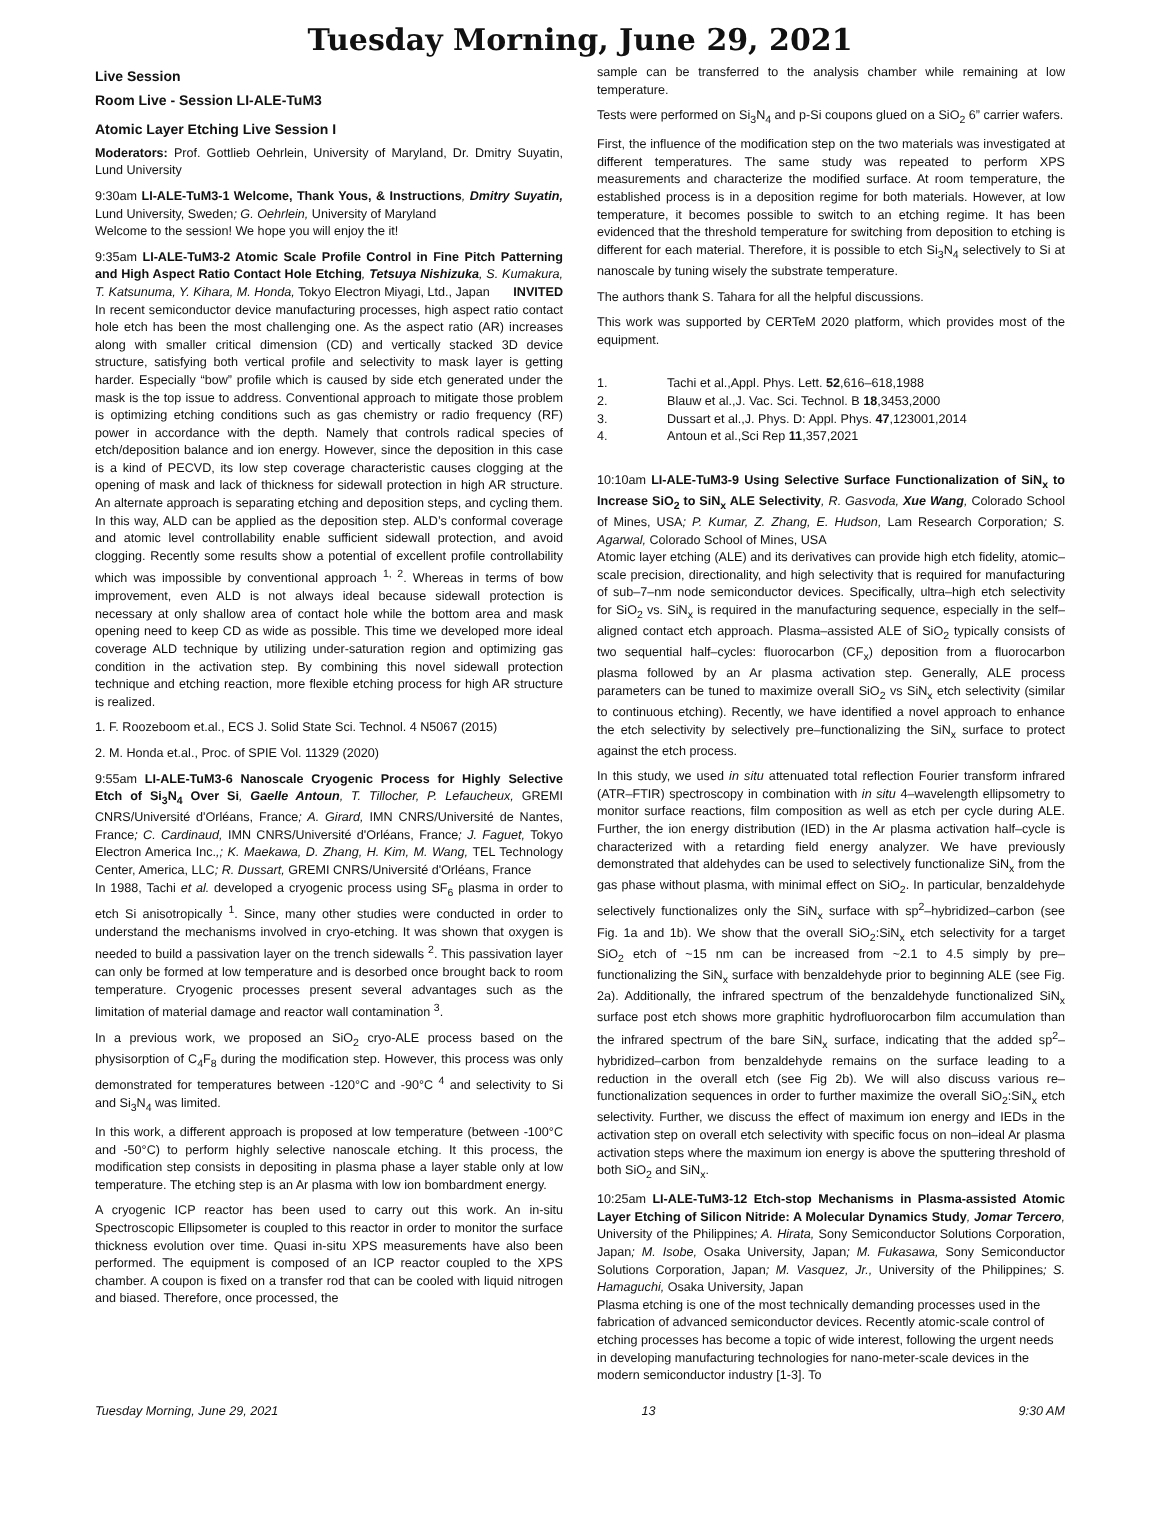Tuesday Morning, June 29, 2021
Live Session
Room Live - Session LI-ALE-TuM3
Atomic Layer Etching Live Session I
Moderators: Prof. Gottlieb Oehrlein, University of Maryland, Dr. Dmitry Suyatin, Lund University
9:30am LI-ALE-TuM3-1 Welcome, Thank Yous, & Instructions, Dmitry Suyatin, Lund University, Sweden; G. Oehrlein, University of Maryland
Welcome to the session! We hope you will enjoy the it!
9:35am LI-ALE-TuM3-2 Atomic Scale Profile Control in Fine Pitch Patterning and High Aspect Ratio Contact Hole Etching, Tetsuya Nishizuka, S. Kumakura, T. Katsunuma, Y. Kihara, M. Honda, Tokyo Electron Miyagi, Ltd., Japan INVITED
In recent semiconductor device manufacturing processes, high aspect ratio contact hole etch has been the most challenging one. As the aspect ratio (AR) increases along with smaller critical dimension (CD) and vertically stacked 3D device structure, satisfying both vertical profile and selectivity to mask layer is getting harder. Especially “bow” profile which is caused by side etch generated under the mask is the top issue to address. Conventional approach to mitigate those problem is optimizing etching conditions such as gas chemistry or radio frequency (RF) power in accordance with the depth. Namely that controls radical species of etch/deposition balance and ion energy. However, since the deposition in this case is a kind of PECVD, its low step coverage characteristic causes clogging at the opening of mask and lack of thickness for sidewall protection in high AR structure. An alternate approach is separating etching and deposition steps, and cycling them. In this way, ALD can be applied as the deposition step. ALD’s conformal coverage and atomic level controllability enable sufficient sidewall protection, and avoid clogging. Recently some results show a potential of excellent profile controllability which was impossible by conventional approach <sup>1, 2</sup>. Whereas in terms of bow improvement, even ALD is not always ideal because sidewall protection is necessary at only shallow area of contact hole while the bottom area and mask opening need to keep CD as wide as possible. This time we developed more ideal coverage ALD technique by utilizing under-saturation region and optimizing gas condition in the activation step. By combining this novel sidewall protection technique and etching reaction, more flexible etching process for high AR structure is realized.
1. F. Roozeboom et.al., ECS J. Solid State Sci. Technol. 4 N5067 (2015)
2. M. Honda et.al., Proc. of SPIE Vol. 11329 (2020)
9:55am LI-ALE-TuM3-6 Nanoscale Cryogenic Process for Highly Selective Etch of Si<sub>3</sub>N<sub>4</sub> Over Si, Gaelle Antoun, T. Tillocher, P. Lefaucheux, GREMI CNRS/Université d'Orléans, France; A. Girard, IMN CNRS/Université de Nantes, France; C. Cardinaud, IMN CNRS/Université d'Orléans, France; J. Faguet, Tokyo Electron America Inc.,; K. Maekawa, D. Zhang, H. Kim, M. Wang, TEL Technology Center, America, LLC; R. Dussart, GREMI CNRS/Université d'Orléans, France
In 1988, Tachi et al. developed a cryogenic process using SF<sub>6</sub> plasma in order to etch Si anisotropically <sup>1</sup>. Since, many other studies were conducted in order to understand the mechanisms involved in cryo-etching. It was shown that oxygen is needed to build a passivation layer on the trench sidewalls <sup>2</sup>. This passivation layer can only be formed at low temperature and is desorbed once brought back to room temperature. Cryogenic processes present several advantages such as the limitation of material damage and reactor wall contamination <sup>3</sup>.
In a previous work, we proposed an SiO<sub>2</sub> cryo-ALE process based on the physisorption of C<sub>4</sub>F<sub>8</sub> during the modification step. However, this process was only demonstrated for temperatures between -120°C and -90°C <sup>4</sup> and selectivity to Si and Si<sub>3</sub>N<sub>4</sub> was limited.
In this work, a different approach is proposed at low temperature (between -100°C and -50°C) to perform highly selective nanoscale etching. It this process, the modification step consists in depositing in plasma phase a layer stable only at low temperature. The etching step is an Ar plasma with low ion bombardment energy.
A cryogenic ICP reactor has been used to carry out this work. An in-situ Spectroscopic Ellipsometer is coupled to this reactor in order to monitor the surface thickness evolution over time. Quasi in-situ XPS measurements have also been performed. The equipment is composed of an ICP reactor coupled to the XPS chamber. A coupon is fixed on a transfer rod that can be cooled with liquid nitrogen and biased. Therefore, once processed, the
sample can be transferred to the analysis chamber while remaining at low temperature.
Tests were performed on Si<sub>3</sub>N<sub>4</sub> and p-Si coupons glued on a SiO<sub>2</sub> 6” carrier wafers.
First, the influence of the modification step on the two materials was investigated at different temperatures. The same study was repeated to perform XPS measurements and characterize the modified surface. At room temperature, the established process is in a deposition regime for both materials. However, at low temperature, it becomes possible to switch to an etching regime. It has been evidenced that the threshold temperature for switching from deposition to etching is different for each material. Therefore, it is possible to etch Si<sub>3</sub>N<sub>4</sub> selectively to Si at nanoscale by tuning wisely the substrate temperature.
The authors thank S. Tahara for all the helpful discussions.
This work was supported by CERTeM 2020 platform, which provides most of the equipment.
1. Tachi et al.,Appl. Phys. Lett. 52,616–618,1988
2. Blauw et al.,J. Vac. Sci. Technol. B 18,3453,2000
3. Dussart et al.,J. Phys. D: Appl. Phys. 47,123001,2014
4. Antoun et al.,Sci Rep 11,357,2021
10:10am LI-ALE-TuM3-9 Using Selective Surface Functionalization of SiN<sub>x</sub> to Increase SiO<sub>2</sub> to SiN<sub>x</sub> ALE Selectivity, R. Gasvoda, Xue Wang, Colorado School of Mines, USA; P. Kumar, Z. Zhang, E. Hudson, Lam Research Corporation; S. Agarwal, Colorado School of Mines, USA
Atomic layer etching (ALE) and its derivatives can provide high etch fidelity, atomic–scale precision, directionality, and high selectivity that is required for manufacturing of sub–7–nm node semiconductor devices. Specifically, ultra–high etch selectivity for SiO<sub>2</sub> vs. SiN<sub>x</sub> is required in the manufacturing sequence, especially in the self–aligned contact etch approach. Plasma–assisted ALE of SiO<sub>2</sub> typically consists of two sequential half–cycles: fluorocarbon (CF<sub>x</sub>) deposition from a fluorocarbon plasma followed by an Ar plasma activation step. Generally, ALE process parameters can be tuned to maximize overall SiO<sub>2</sub> vs SiN<sub>x</sub> etch selectivity (similar to continuous etching). Recently, we have identified a novel approach to enhance the etch selectivity by selectively pre–functionalizing the SiN<sub>x</sub> surface to protect against the etch process.
In this study, we used in situ attenuated total reflection Fourier transform infrared (ATR–FTIR) spectroscopy in combination with in situ 4–wavelength ellipsometry to monitor surface reactions, film composition as well as etch per cycle during ALE. Further, the ion energy distribution (IED) in the Ar plasma activation half–cycle is characterized with a retarding field energy analyzer. We have previously demonstrated that aldehydes can be used to selectively functionalize SiN<sub>x</sub> from the gas phase without plasma, with minimal effect on SiO<sub>2</sub>. In particular, benzaldehyde selectively functionalizes only the SiN<sub>x</sub> surface with sp<sup>2</sup>–hybridized–carbon (see Fig. 1a and 1b). We show that the overall SiO<sub>2</sub>:SiN<sub>x</sub> etch selectivity for a target SiO<sub>2</sub> etch of ~15 nm can be increased from ~2.1 to 4.5 simply by pre–functionalizing the SiN<sub>x</sub> surface with benzaldehyde prior to beginning ALE (see Fig. 2a). Additionally, the infrared spectrum of the benzaldehyde functionalized SiN<sub>x</sub> surface post etch shows more graphitic hydrofluorocarbon film accumulation than the infrared spectrum of the bare SiN<sub>x</sub> surface, indicating that the added sp<sup>2</sup>–hybridized–carbon from benzaldehyde remains on the surface leading to a reduction in the overall etch (see Fig 2b). We will also discuss various re–functionalization sequences in order to further maximize the overall SiO<sub>2</sub>:SiN<sub>x</sub> etch selectivity. Further, we discuss the effect of maximum ion energy and IEDs in the activation step on overall etch selectivity with specific focus on non–ideal Ar plasma activation steps where the maximum ion energy is above the sputtering threshold of both SiO<sub>2</sub> and SiN<sub>x</sub>.
10:25am LI-ALE-TuM3-12 Etch-stop Mechanisms in Plasma-assisted Atomic Layer Etching of Silicon Nitride: A Molecular Dynamics Study, Jomar Tercero, University of the Philippines; A. Hirata, Sony Semiconductor Solutions Corporation, Japan; M. Isobe, Osaka University, Japan; M. Fukasawa, Sony Semiconductor Solutions Corporation, Japan; M. Vasquez, Jr., University of the Philippines; S. Hamaguchi, Osaka University, Japan
Plasma etching is one of the most technically demanding processes used in the fabrication of advanced semiconductor devices. Recently atomic-scale control of etching processes has become a topic of wide interest, following the urgent needs in developing manufacturing technologies for nano-meter-scale devices in the modern semiconductor industry [1-3]. To
Tuesday Morning, June 29, 2021 13 9:30 AM